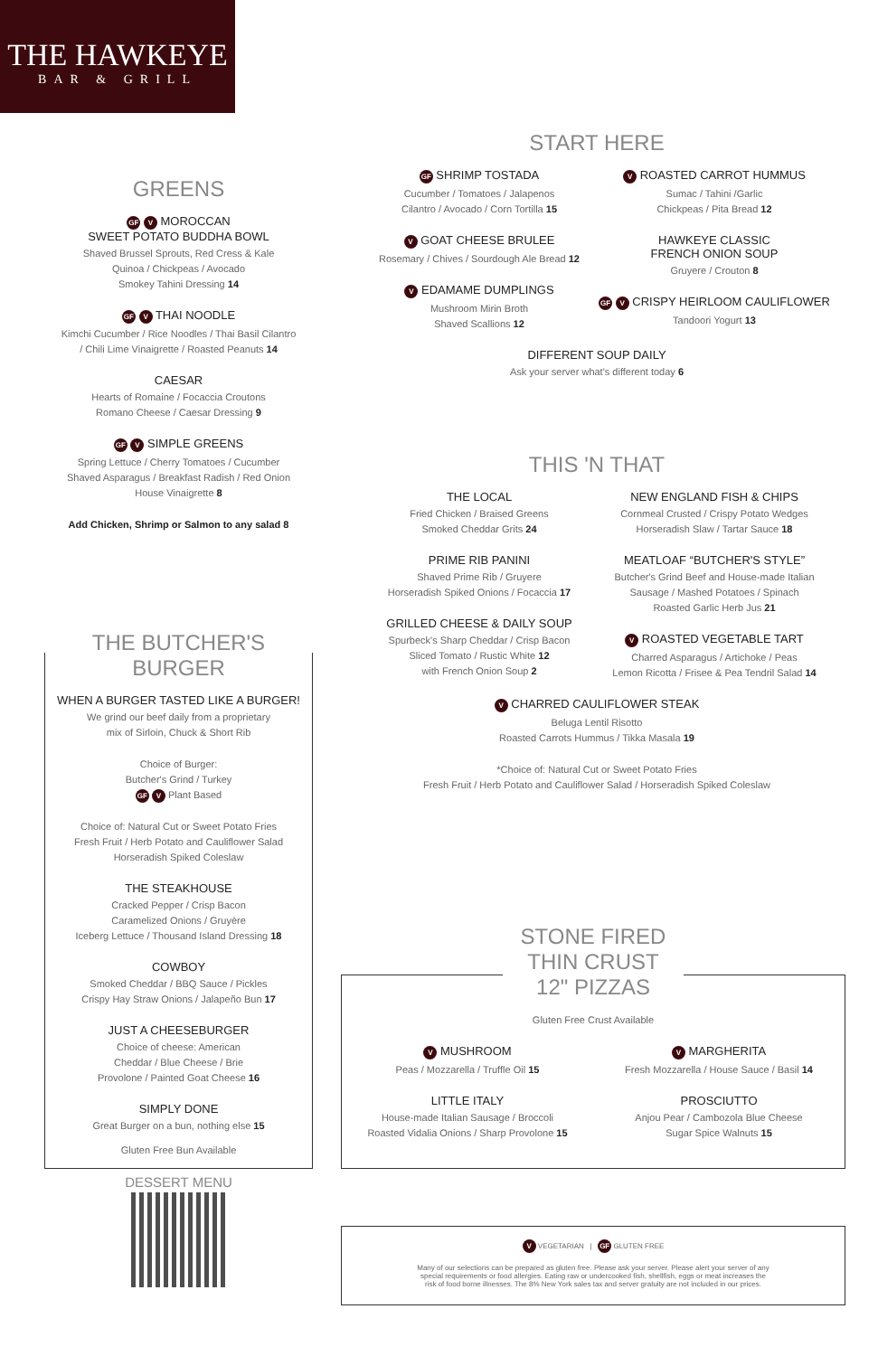THE HAWKEYE
BAR & GRILL
GREENS
GF V MOROCCAN
SWEET POTATO BUDDHA BOWL
Shaved Brussel Sprouts, Red Cress & Kale
Quinoa / Chickpeas / Avocado
Smokey Tahini Dressing 14
GF V THAI NOODLE
Kimchi Cucumber / Rice Noodles / Thai Basil Cilantro
/ Chili Lime Vinaigrette / Roasted Peanuts 14
CAESAR
Hearts of Romaine / Focaccia Croutons
Romano Cheese / Caesar Dressing 9
GF V SIMPLE GREENS
Spring Lettuce / Cherry Tomatoes / Cucumber
Shaved Asparagus / Breakfast Radish / Red Onion
House Vinaigrette 8
Add Chicken, Shrimp or Salmon to any salad 8
THE BUTCHER'S
BURGER
WHEN A BURGER TASTED LIKE A BURGER!
We grind our beef daily from a proprietary
mix of Sirloin, Chuck & Short Rib
Choice of Burger:
Butcher's Grind / Turkey
GF V Plant Based
Choice of: Natural Cut or Sweet Potato Fries
Fresh Fruit / Herb Potato and Cauliflower Salad
Horseradish Spiked Coleslaw
THE STEAKHOUSE
Cracked Pepper / Crisp Bacon
Caramelized Onions / Gruyère
Iceberg Lettuce / Thousand Island Dressing 18
COWBOY
Smoked Cheddar / BBQ Sauce / Pickles
Crispy Hay Straw Onions / Jalapeño Bun 17
JUST A CHEESEBURGER
Choice of cheese: American
Cheddar / Blue Cheese / Brie
Provolone / Painted Goat Cheese 16
SIMPLY DONE
Great Burger on a bun, nothing else 15
Gluten Free Bun Available
DESSERT MENU
START HERE
GF SHRIMP TOSTADA
Cucumber / Tomatoes / Jalapenos
Cilantro / Avocado / Corn Tortilla 15
V GOAT CHEESE BRULEE
Rosemary / Chives / Sourdough Ale Bread 12
V EDAMAME DUMPLINGS
Mushroom Mirin Broth
Shaved Scallions 12
V ROASTED CARROT HUMMUS
Sumac / Tahini /Garlic
Chickpeas / Pita Bread 12
HAWKEYE CLASSIC
FRENCH ONION SOUP
Gruyere / Crouton 8
GF V CRISPY HEIRLOOM CAULIFLOWER
Tandoori Yogurt 13
DIFFERENT SOUP DAILY
Ask your server what's different today 6
THIS 'N THAT
THE LOCAL
Fried Chicken / Braised Greens
Smoked Cheddar Grits 24
PRIME RIB PANINI
Shaved Prime Rib / Gruyere
Horseradish Spiked Onions / Focaccia 17
GRILLED CHEESE & DAILY SOUP
Spurbeck's Sharp Cheddar / Crisp Bacon
Sliced Tomato / Rustic White 12
with French Onion Soup 2
NEW ENGLAND FISH & CHIPS
Cornmeal Crusted / Crispy Potato Wedges
Horseradish Slaw / Tartar Sauce 18
MEATLOAF “BUTCHER'S STYLE”
Butcher's Grind Beef and House-made Italian
Sausage / Mashed Potatoes / Spinach
Roasted Garlic Herb Jus 21
V ROASTED VEGETABLE TART
Charred Asparagus / Artichoke / Peas
Lemon Ricotta / Frisee & Pea Tendril Salad 14
V CHARRED CAULIFLOWER STEAK
Beluga Lentil Risotto
Roasted Carrots Hummus / Tikka Masala 19
*Choice of: Natural Cut or Sweet Potato Fries
Fresh Fruit / Herb Potato and Cauliflower Salad / Horseradish Spiked Coleslaw
STONE FIRED
THIN CRUST
12" PIZZAS
Gluten Free Crust Available
V MUSHROOM
Peas / Mozzarella / Truffle Oil 15
LITTLE ITALY
House-made Italian Sausage / Broccoli
Roasted Vidalia Onions / Sharp Provolone 15
V MARGHERITA
Fresh Mozzarella / House Sauce / Basil 14
PROSCIUTTO
Anjou Pear / Cambozola Blue Cheese
Sugar Spice Walnuts 15
V VEGETARIAN | GF GLUTEN FREE
Many of our selections can be prepared as gluten free. Please ask your server. Please alert your server of any special requirements or food allergies. Eating raw or undercooked fish, shellfish, eggs or meat increases the risk of food borne illnesses. The 8% New York sales tax and server gratuity are not included in our prices.